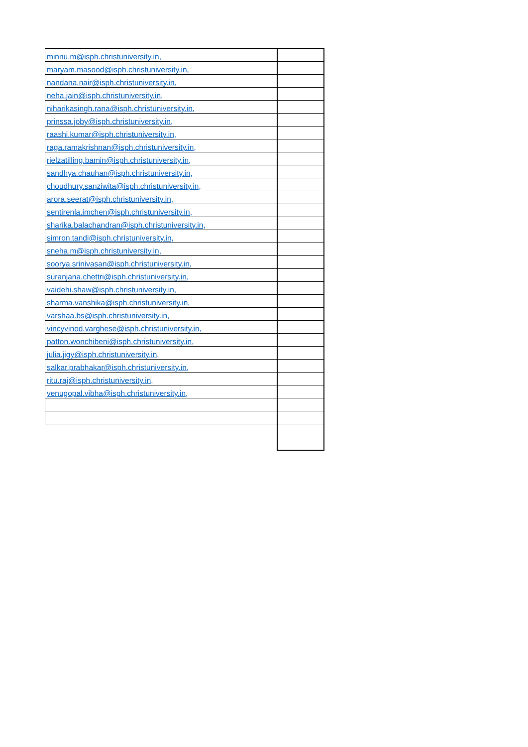| minnu.m@isph.christuniversity.in, | |
| maryam.masood@isph.christuniversity.in, | |
| nandana.nair@isph.christuniversity.in, | |
| neha.jain@isph.christuniversity.in, | |
| niharikasingh.rana@isph.christuniversity.in, | |
| prinssa.joby@isph.christuniversity.in, | |
| raashi.kumar@isph.christuniversity.in, | |
| raga.ramakrishnan@isph.christuniversity.in, | |
| rielzatilling.bamin@isph.christuniversity.in, | |
| sandhya.chauhan@isph.christuniversity.in, | |
| choudhury.sanziwita@isph.christuniversity.in, | |
| arora.seerat@isph.christuniversity.in, | |
| sentirenla.imchen@isph.christuniversity.in, | |
| sharika.balachandran@isph.christuniversity.in, | |
| simron.tandi@isph.christuniversity.in, | |
| sneha.m@isph.christuniversity.in, | |
| soorya.srinivasan@isph.christuniversity.in, | |
| suranjana.chettri@isph.christuniversity.in, | |
| vaidehi.shaw@isph.christuniversity.in, | |
| sharma.vanshika@isph.christuniversity.in, | |
| varshaa.bs@isph.christuniversity.in, | |
| vincyvinod.varghese@isph.christuniversity.in, | |
| patton.wonchibeni@isph.christuniversity.in, | |
| julia.jigy@isph.christuniversity.in, | |
| salkar.prabhakar@isph.christuniversity.in, | |
| ritu.raj@isph.christuniversity.in, | |
| venugopal.vibha@isph.christuniversity.in, | |